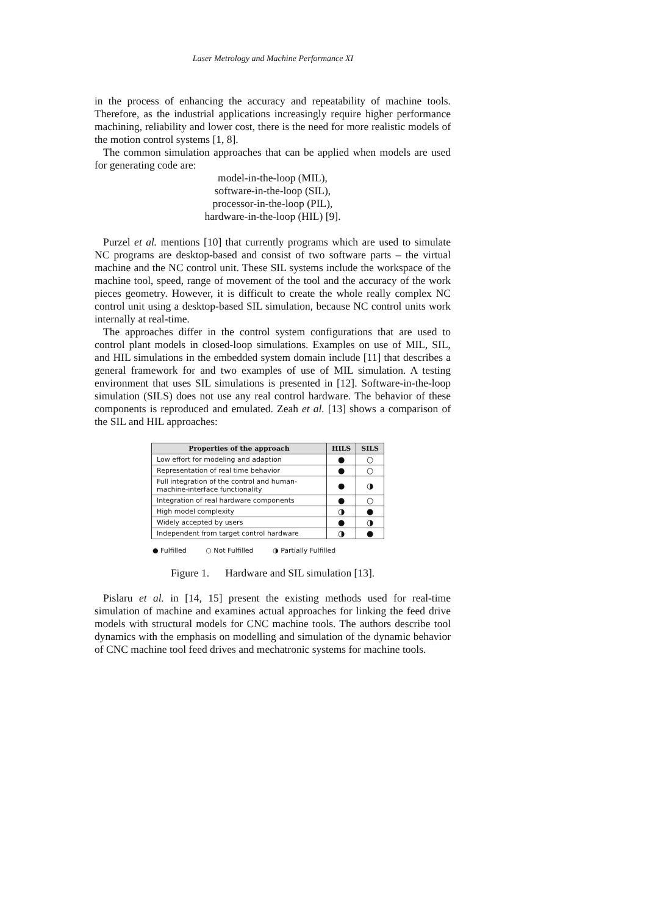Laser Metrology and Machine Performance XI
in the process of enhancing the accuracy and repeatability of machine tools. Therefore, as the industrial applications increasingly require higher performance machining, reliability and lower cost, there is the need for more realistic models of the motion control systems [1, 8].
The common simulation approaches that can be applied when models are used for generating code are:
model-in-the-loop (MIL),
software-in-the-loop (SIL),
processor-in-the-loop (PIL),
hardware-in-the-loop (HIL) [9].
Purzel et al. mentions [10] that currently programs which are used to simulate NC programs are desktop-based and consist of two software parts – the virtual machine and the NC control unit. These SIL systems include the workspace of the machine tool, speed, range of movement of the tool and the accuracy of the work pieces geometry. However, it is difficult to create the whole really complex NC control unit using a desktop-based SIL simulation, because NC control units work internally at real-time.
The approaches differ in the control system configurations that are used to control plant models in closed-loop simulations. Examples on use of MIL, SIL, and HIL simulations in the embedded system domain include [11] that describes a general framework for and two examples of use of MIL simulation. A testing environment that uses SIL simulations is presented in [12]. Software-in-the-loop simulation (SILS) does not use any real control hardware. The behavior of these components is reproduced and emulated. Zeah et al. [13] shows a comparison of the SIL and HIL approaches:
| Properties of the approach | HILS | SILS |
| --- | --- | --- |
| Low effort for modeling and adaption | ● | ○ |
| Representation of real time behavior | ● | ○ |
| Full integration of the control and human-machine-interface functionality | ● | ◑ |
| Integration of real hardware components | ● | ○ |
| High model complexity | ◑ | ● |
| Widely accepted by users | ● | ◑ |
| Independent from target control hardware | ◑ | ● |
● Fulfilled ○ Not Fulfilled ◑ Partially Fulfilled
Figure 1. Hardware and SIL simulation [13].
Pislaru et al. in [14, 15] present the existing methods used for real-time simulation of machine and examines actual approaches for linking the feed drive models with structural models for CNC machine tools. The authors describe tool dynamics with the emphasis on modelling and simulation of the dynamic behavior of CNC machine tool feed drives and mechatronic systems for machine tools.